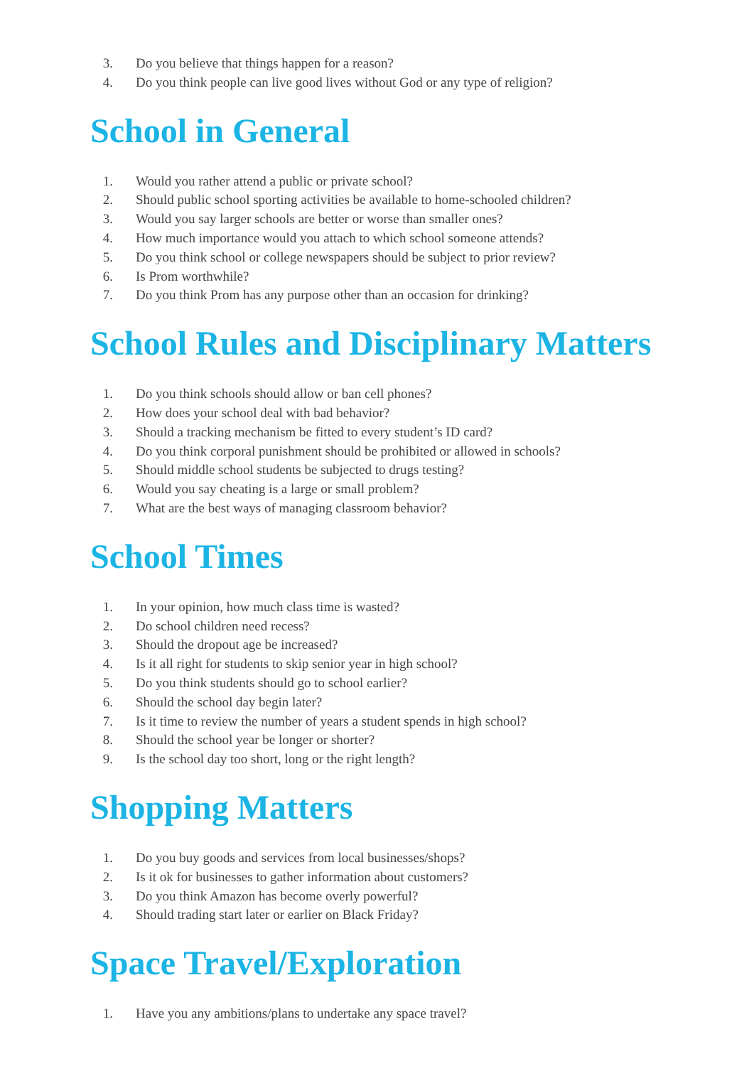3. Do you believe that things happen for a reason?
4. Do you think people can live good lives without God or any type of religion?
School in General
1. Would you rather attend a public or private school?
2. Should public school sporting activities be available to home-schooled children?
3. Would you say larger schools are better or worse than smaller ones?
4. How much importance would you attach to which school someone attends?
5. Do you think school or college newspapers should be subject to prior review?
6. Is Prom worthwhile?
7. Do you think Prom has any purpose other than an occasion for drinking?
School Rules and Disciplinary Matters
1. Do you think schools should allow or ban cell phones?
2. How does your school deal with bad behavior?
3. Should a tracking mechanism be fitted to every student’s ID card?
4. Do you think corporal punishment should be prohibited or allowed in schools?
5. Should middle school students be subjected to drugs testing?
6. Would you say cheating is a large or small problem?
7. What are the best ways of managing classroom behavior?
School Times
1. In your opinion, how much class time is wasted?
2. Do school children need recess?
3. Should the dropout age be increased?
4. Is it all right for students to skip senior year in high school?
5. Do you think students should go to school earlier?
6. Should the school day begin later?
7. Is it time to review the number of years a student spends in high school?
8. Should the school year be longer or shorter?
9. Is the school day too short, long or the right length?
Shopping Matters
1. Do you buy goods and services from local businesses/shops?
2. Is it ok for businesses to gather information about customers?
3. Do you think Amazon has become overly powerful?
4. Should trading start later or earlier on Black Friday?
Space Travel/Exploration
1. Have you any ambitions/plans to undertake any space travel?